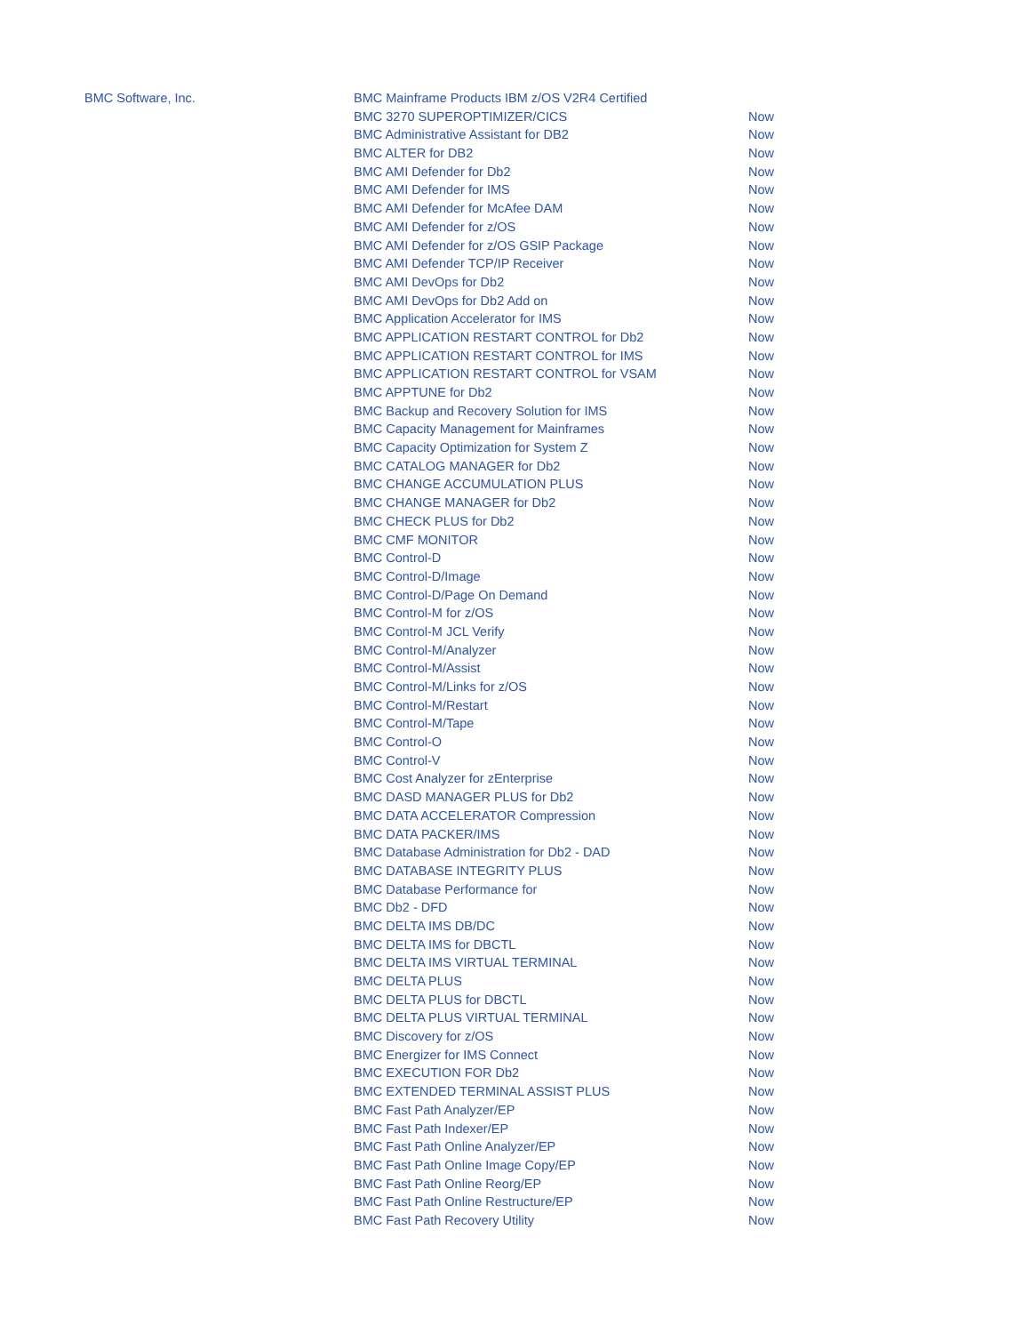| BMC Software, Inc. | BMC Mainframe Products IBM z/OS V2R4 Certified | |
| | BMC 3270 SUPEROPTIMIZER/CICS | Now |
| | BMC Administrative Assistant for DB2 | Now |
| | BMC ALTER for DB2 | Now |
| | BMC AMI Defender for Db2 | Now |
| | BMC AMI Defender for IMS | Now |
| | BMC AMI Defender for McAfee DAM | Now |
| | BMC AMI Defender for z/OS | Now |
| | BMC AMI Defender for z/OS GSIP Package | Now |
| | BMC AMI Defender TCP/IP Receiver | Now |
| | BMC AMI DevOps for Db2 | Now |
| | BMC AMI DevOps for Db2 Add on | Now |
| | BMC Application Accelerator for IMS | Now |
| | BMC APPLICATION RESTART CONTROL for Db2 | Now |
| | BMC APPLICATION RESTART CONTROL for IMS | Now |
| | BMC APPLICATION RESTART CONTROL for VSAM | Now |
| | BMC APPTUNE for Db2 | Now |
| | BMC Backup and Recovery Solution for IMS | Now |
| | BMC Capacity Management for Mainframes | Now |
| | BMC Capacity Optimization for System Z | Now |
| | BMC CATALOG MANAGER for Db2 | Now |
| | BMC CHANGE ACCUMULATION PLUS | Now |
| | BMC CHANGE MANAGER for Db2 | Now |
| | BMC CHECK PLUS for Db2 | Now |
| | BMC CMF MONITOR | Now |
| | BMC Control-D | Now |
| | BMC Control-D/Image | Now |
| | BMC Control-D/Page On Demand | Now |
| | BMC Control-M for z/OS | Now |
| | BMC Control-M JCL Verify | Now |
| | BMC Control-M/Analyzer | Now |
| | BMC Control-M/Assist | Now |
| | BMC Control-M/Links for z/OS | Now |
| | BMC Control-M/Restart | Now |
| | BMC Control-M/Tape | Now |
| | BMC Control-O | Now |
| | BMC Control-V | Now |
| | BMC Cost Analyzer for zEnterprise | Now |
| | BMC DASD MANAGER PLUS for Db2 | Now |
| | BMC DATA ACCELERATOR Compression | Now |
| | BMC DATA PACKER/IMS | Now |
| | BMC Database Administration for Db2 - DAD | Now |
| | BMC DATABASE INTEGRITY PLUS | Now |
| | BMC Database Performance for | Now |
| | BMC Db2 - DFD | Now |
| | BMC DELTA IMS DB/DC | Now |
| | BMC DELTA IMS for DBCTL | Now |
| | BMC DELTA IMS VIRTUAL TERMINAL | Now |
| | BMC DELTA PLUS | Now |
| | BMC DELTA PLUS for DBCTL | Now |
| | BMC DELTA PLUS VIRTUAL TERMINAL | Now |
| | BMC Discovery for z/OS | Now |
| | BMC Energizer for IMS Connect | Now |
| | BMC EXECUTION FOR Db2 | Now |
| | BMC EXTENDED TERMINAL ASSIST PLUS | Now |
| | BMC Fast Path Analyzer/EP | Now |
| | BMC Fast Path Indexer/EP | Now |
| | BMC Fast Path Online Analyzer/EP | Now |
| | BMC Fast Path Online Image Copy/EP | Now |
| | BMC Fast Path Online Reorg/EP | Now |
| | BMC Fast Path Online Restructure/EP | Now |
| | BMC Fast Path Recovery Utility | Now |